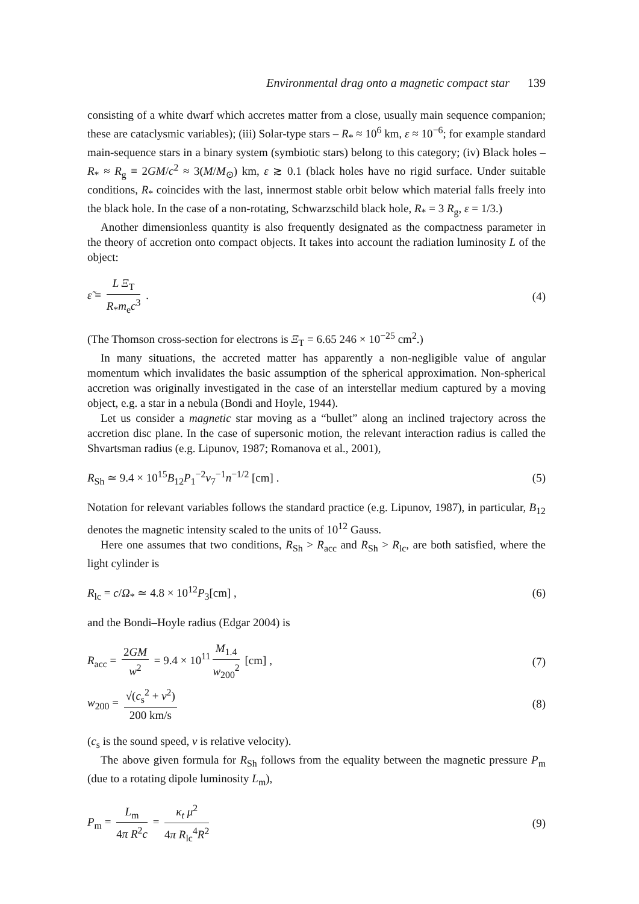Environmental drag onto a magnetic compact star 139
consisting of a white dwarf which accretes matter from a close, usually main sequence companion; these are cataclysmic variables); (iii) Solar-type stars – R<sub>*</sub> ≈ 10<sup>6</sup> km, ε ≈ 10<sup>−6</sup>; for example standard main-sequence stars in a binary system (symbiotic stars) belong to this category; (iv) Black holes – R<sub>*</sub> ≈ R<sub>g</sub> ≡ 2GM/c<sup>2</sup> ≈ 3(M/M<sub>⊙</sub>) km, ε ≳ 0.1 (black holes have no rigid surface. Under suitable conditions, R<sub>*</sub> coincides with the last, innermost stable orbit below which material falls freely into the black hole. In the case of a non-rotating, Schwarzschild black hole, R<sub>*</sub> = 3 R<sub>g</sub>, ε = 1/3.)
Another dimensionless quantity is also frequently designated as the compactness parameter in the theory of accretion onto compact objects. It takes into account the radiation luminosity L of the object:
ε̃ ≡ L Ξ<sub>T</sub> R<sub>*</sub>m<sub>e</sub>c<sup>3</sup> . (4)
(The Thomson cross-section for electrons is Ξ<sub>T</sub> = 6.65 246 × 10<sup>−25</sup> cm<sup>2</sup>.)
In many situations, the accreted matter has apparently a non-negligible value of angular momentum which invalidates the basic assumption of the spherical approximation. Non-spherical accretion was originally investigated in the case of an interstellar medium captured by a moving object, e.g. a star in a nebula (Bondi and Hoyle, 1944).
Let us consider a magnetic star moving as a “bullet” along an inclined trajectory across the accretion disc plane. In the case of supersonic motion, the relevant interaction radius is called the Shvartsman radius (e.g. Lipunov, 1987; Romanova et al., 2001),
R<sub>Sh</sub> ≃ 9.4 × 10<sup>15</sup>B<sub>12</sub>P<sub>1</sub><sup>−2</sup>v<sub>7</sub><sup>−1</sup>n<sup>−1/2</sup> [cm] .
(5)
Notation for relevant variables follows the standard practice (e.g. Lipunov, 1987), in particular, B<sub>12</sub> denotes the magnetic intensity scaled to the units of 10<sup>12</sup> Gauss.
Here one assumes that two conditions, R<sub>Sh</sub> > R<sub>acc</sub> and R<sub>Sh</sub> > R<sub>lc</sub>, are both satisfied, where the light cylinder is
R<sub>lc</sub> = c/Ω<sub>*</sub> ≃ 4.8 × 10<sup>12</sup>P<sub>3</sub>[cm] ,
(6)
and the Bondi–Hoyle radius (Edgar 2004) is
R<sub>acc</sub> = 2GM w<sup>2</sup> = 9.4 × 10<sup>11</sup> M<sub>1.4</sub> w<sub>200</sub><sup>2</sup> [cm] ,
(7)
w<sub>200</sub> = √(c<sub>s</sub><sup>2</sup> + v<sup>2</sup>) 200 km/s (8)
(c<sub>s</sub> is the sound speed, v is relative velocity).
The above given formula for R<sub>Sh</sub> follows from the equality between the magnetic pressure P<sub>m</sub> (due to a rotating dipole luminosity L<sub>m</sub>),
P<sub>m</sub> = L<sub>m</sub> 4π R<sup>2</sup>c = κ<sub>t</sub> μ<sup>2</sup> 4π R<sub>lc</sub><sup>4</sup>R<sup>2</sup>
(9)